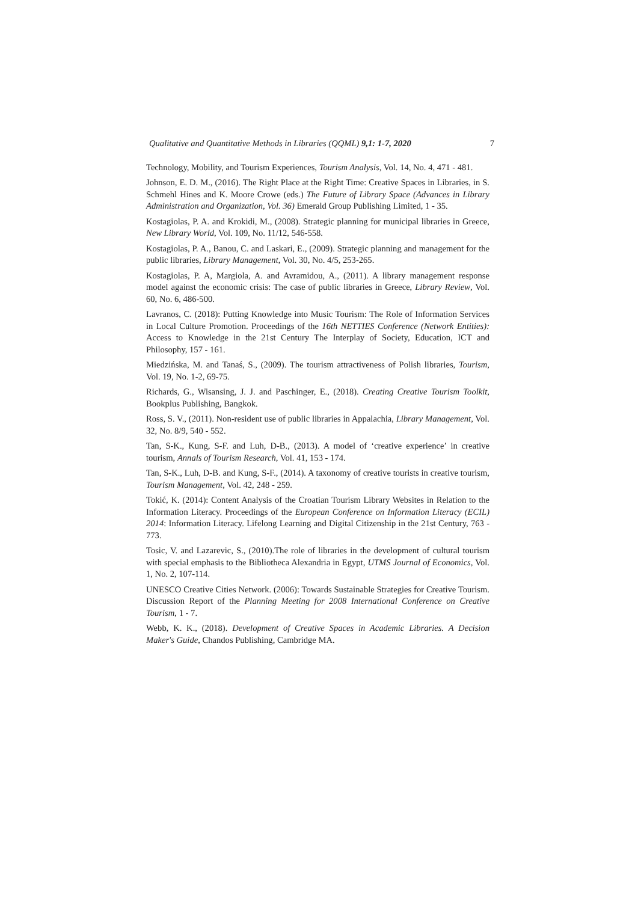Qualitative and Quantitative Methods in Libraries (QQML) 9,1: 1-7, 2020 7
Technology, Mobility, and Tourism Experiences, Tourism Analysis, Vol. 14, No. 4, 471 - 481.
Johnson, E. D. M., (2016). The Right Place at the Right Time: Creative Spaces in Libraries, in S. Schmehl Hines and K. Moore Crowe (eds.) The Future of Library Space (Advances in Library Administration and Organization, Vol. 36) Emerald Group Publishing Limited, 1 - 35.
Kostagiolas, P. A. and Krokidi, M., (2008). Strategic planning for municipal libraries in Greece, New Library World, Vol. 109, No. 11/12, 546-558.
Kostagiolas, P. A., Banou, C. and Laskari, E., (2009). Strategic planning and management for the public libraries, Library Management, Vol. 30, No. 4/5, 253-265.
Kostagiolas, P. A, Margiola, A. and Avramidou, A., (2011). A library management response model against the economic crisis: The case of public libraries in Greece, Library Review, Vol. 60, No. 6, 486-500.
Lavranos, C. (2018): Putting Knowledge into Music Tourism: The Role of Information Services in Local Culture Promotion. Proceedings of the 16th NETTIES Conference (Network Entities): Access to Knowledge in the 21st Century The Interplay of Society, Education, ICT and Philosophy, 157 - 161.
Miedzińska, M. and Tanaś, S., (2009). The tourism attractiveness of Polish libraries, Tourism, Vol. 19, No. 1-2, 69-75.
Richards, G., Wisansing, J. J. and Paschinger, E., (2018). Creating Creative Tourism Toolkit, Bookplus Publishing, Bangkok.
Ross, S. V., (2011). Non-resident use of public libraries in Appalachia, Library Management, Vol. 32, No. 8/9, 540 - 552.
Tan, S-K., Kung, S-F. and Luh, D-B., (2013). A model of ‘creative experience’ in creative tourism, Annals of Tourism Research, Vol. 41, 153 - 174.
Tan, S-K., Luh, D-B. and Kung, S-F., (2014). A taxonomy of creative tourists in creative tourism, Tourism Management, Vol. 42, 248 - 259.
Tokić, K. (2014): Content Analysis of the Croatian Tourism Library Websites in Relation to the Information Literacy. Proceedings of the European Conference on Information Literacy (ECIL) 2014: Information Literacy. Lifelong Learning and Digital Citizenship in the 21st Century, 763 - 773.
Tosic, V. and Lazarevic, S., (2010).The role of libraries in the development of cultural tourism with special emphasis to the Bibliotheca Alexandria in Egypt, UTMS Journal of Economics, Vol. 1, No. 2, 107-114.
UNESCO Creative Cities Network. (2006): Towards Sustainable Strategies for Creative Tourism. Discussion Report of the Planning Meeting for 2008 International Conference on Creative Tourism, 1 - 7.
Webb, K. K., (2018). Development of Creative Spaces in Academic Libraries. A Decision Maker's Guide, Chandos Publishing, Cambridge MA.